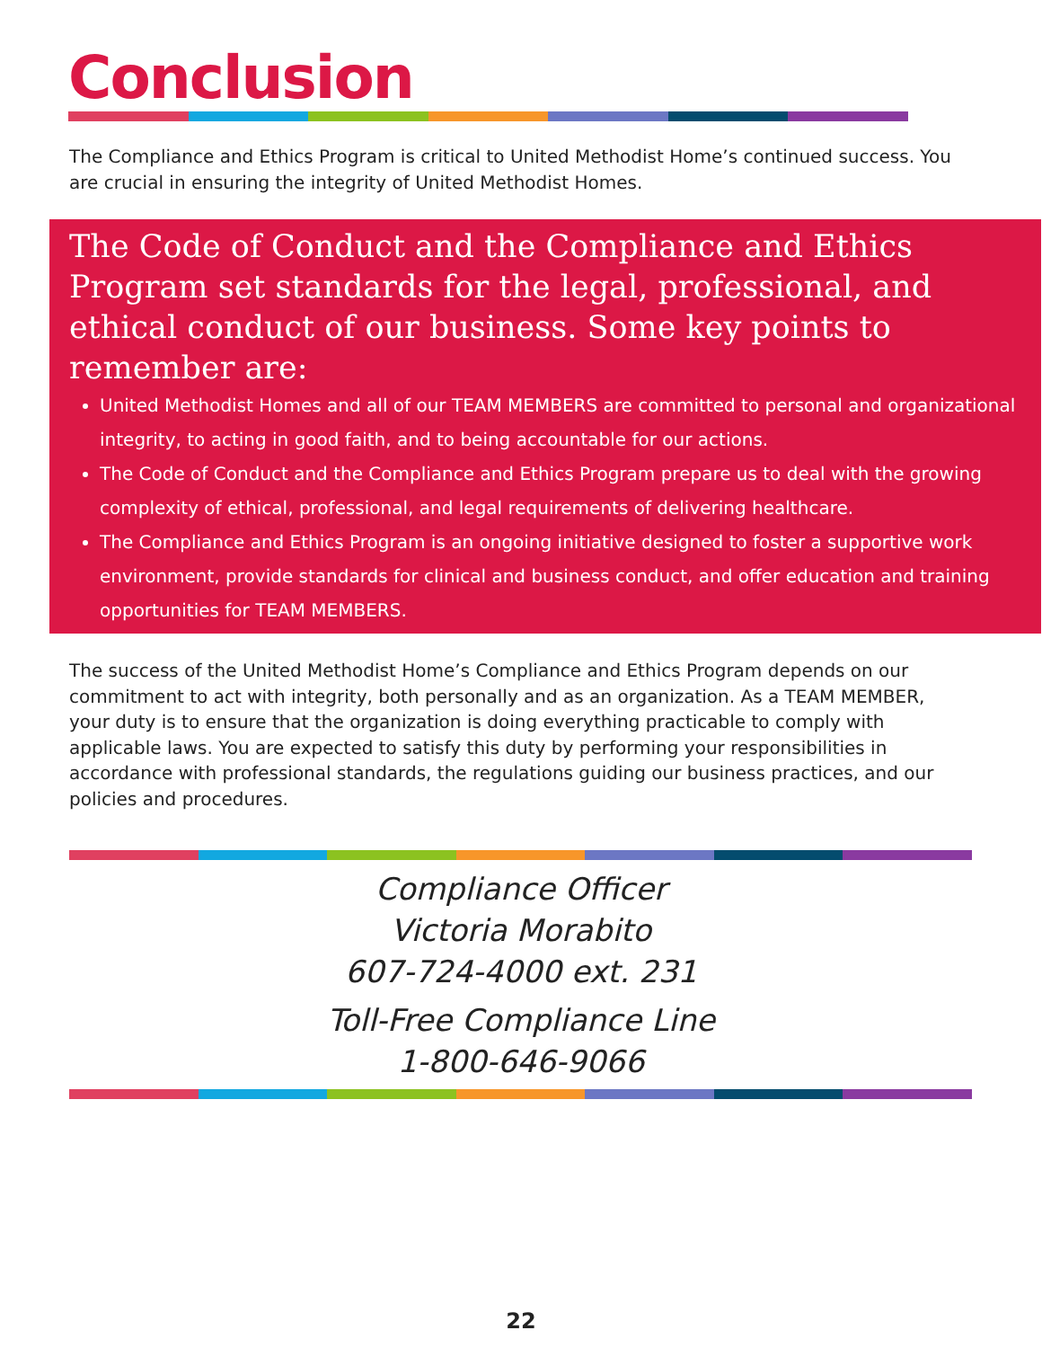Conclusion
The Compliance and Ethics Program is critical to United Methodist Home’s continued success. You are crucial in ensuring the integrity of United Methodist Homes.
The Code of Conduct and the Compliance and Ethics Program set standards for the legal, professional, and ethical conduct of our business. Some key points to remember are:
United Methodist Homes and all of our TEAM MEMBERS are committed to personal and organizational integrity, to acting in good faith, and to being accountable for our actions.
The Code of Conduct and the Compliance and Ethics Program prepare us to deal with the growing complexity of ethical, professional, and legal requirements of delivering healthcare.
The Compliance and Ethics Program is an ongoing initiative designed to foster a supportive work environment, provide standards for clinical and business conduct, and offer education and training opportunities for TEAM MEMBERS.
The success of the United Methodist Home’s Compliance and Ethics Program depends on our commitment to act with integrity, both personally and as an organization. As a TEAM MEMBER, your duty is to ensure that the organization is doing everything practicable to comply with applicable laws. You are expected to satisfy this duty by performing your responsibilities in accordance with professional standards, the regulations guiding our business practices, and our policies and procedures.
Compliance Officer
Victoria Morabito
607-724-4000 ext. 231
Toll-Free Compliance Line
1-800-646-9066
22